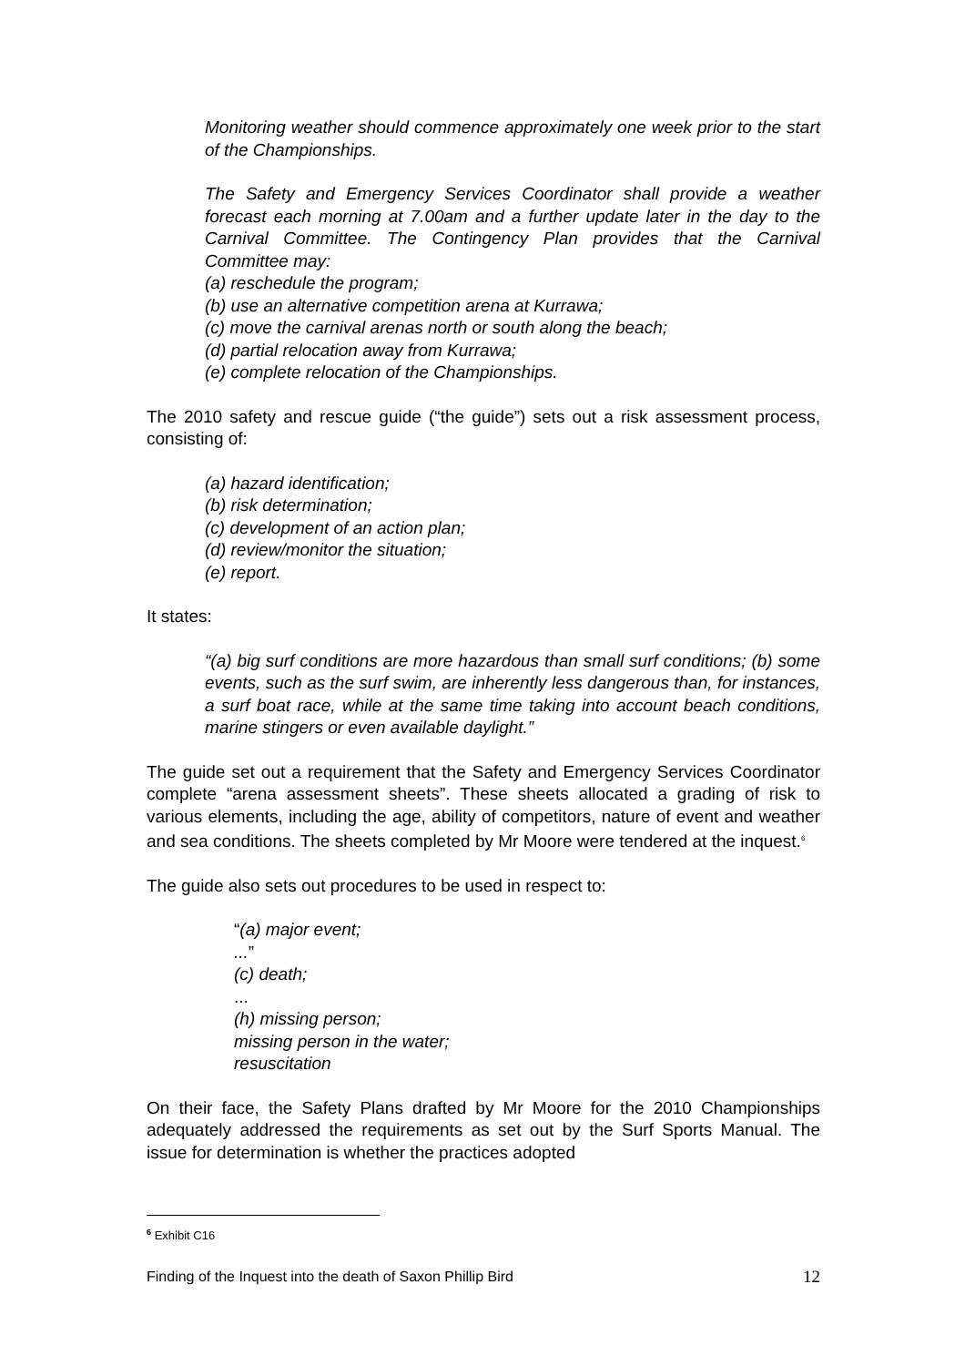Monitoring weather should commence approximately one week prior to the start of the Championships.
The Safety and Emergency Services Coordinator shall provide a weather forecast each morning at 7.00am and a further update later in the day to the Carnival Committee. The Contingency Plan provides that the Carnival Committee may:
(a) reschedule the program;
(b) use an alternative competition arena at Kurrawa;
(c) move the carnival arenas north or south along the beach;
(d) partial relocation away from Kurrawa;
(e) complete relocation of the Championships.
The 2010 safety and rescue guide (“the guide”) sets out a risk assessment process, consisting of:
(a) hazard identification;
(b) risk determination;
(c) development of an action plan;
(d) review/monitor the situation;
(e) report.
It states:
“(a) big surf conditions are more hazardous than small surf conditions; (b) some events, such as the surf swim, are inherently less dangerous than, for instances, a surf boat race, while at the same time taking into account beach conditions, marine stingers or even available daylight.”
The guide set out a requirement that the Safety and Emergency Services Coordinator complete “arena assessment sheets”. These sheets allocated a grading of risk to various elements, including the age, ability of competitors, nature of event and weather and sea conditions. The sheets completed by Mr Moore were tendered at the inquest.<sup>6</sup>
The guide also sets out procedures to be used in respect to:
“(a) major event;
...”
(c) death;
...
(h) missing person;
missing person in the water;
resuscitation
On their face, the Safety Plans drafted by Mr Moore for the 2010 Championships adequately addressed the requirements as set out by the Surf Sports Manual. The issue for determination is whether the practices adopted
<sup>6</sup> Exhibit C16
Finding of the Inquest into the death of Saxon Phillip Bird 12